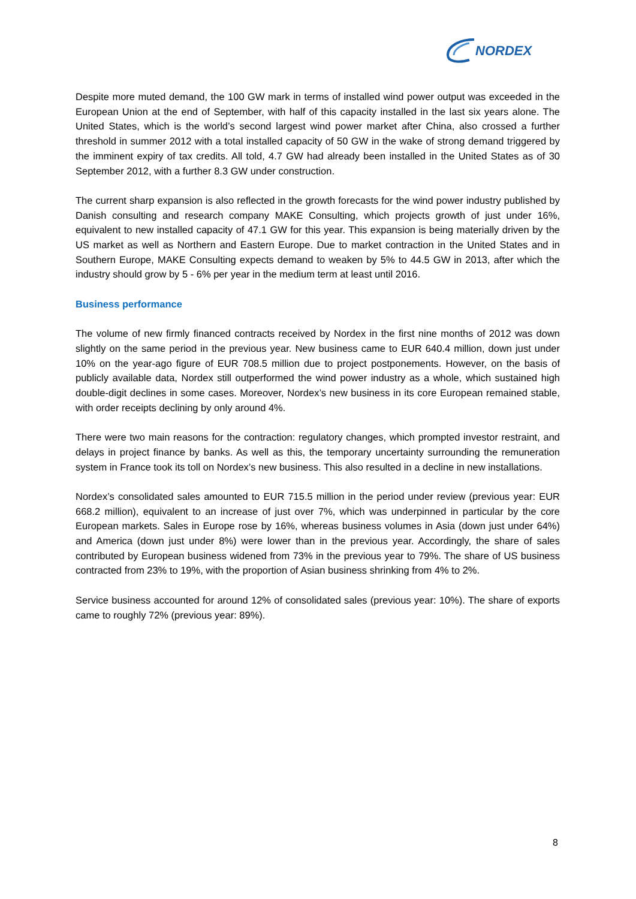NORDEX
Despite more muted demand, the 100 GW mark in terms of installed wind power output was exceeded in the European Union at the end of September, with half of this capacity installed in the last six years alone. The United States, which is the world’s second largest wind power market after China, also crossed a further threshold in summer 2012 with a total installed capacity of 50 GW in the wake of strong demand triggered by the imminent expiry of tax credits. All told, 4.7 GW had already been installed in the United States as of 30 September 2012, with a further 8.3 GW under construction.
The current sharp expansion is also reflected in the growth forecasts for the wind power industry published by Danish consulting and research company MAKE Consulting, which projects growth of just under 16%, equivalent to new installed capacity of 47.1 GW for this year. This expansion is being materially driven by the US market as well as Northern and Eastern Europe. Due to market contraction in the United States and in Southern Europe, MAKE Consulting expects demand to weaken by 5% to 44.5 GW in 2013, after which the industry should grow by 5 - 6% per year in the medium term at least until 2016.
Business performance
The volume of new firmly financed contracts received by Nordex in the first nine months of 2012 was down slightly on the same period in the previous year. New business came to EUR 640.4 million, down just under 10% on the year-ago figure of EUR 708.5 million due to project postponements. However, on the basis of publicly available data, Nordex still outperformed the wind power industry as a whole, which sustained high double-digit declines in some cases. Moreover, Nordex’s new business in its core European remained stable, with order receipts declining by only around 4%.
There were two main reasons for the contraction: regulatory changes, which prompted investor restraint, and delays in project finance by banks. As well as this, the temporary uncertainty surrounding the remuneration system in France took its toll on Nordex’s new business. This also resulted in a decline in new installations.
Nordex’s consolidated sales amounted to EUR 715.5 million in the period under review (previous year: EUR 668.2 million), equivalent to an increase of just over 7%, which was underpinned in particular by the core European markets. Sales in Europe rose by 16%, whereas business volumes in Asia (down just under 64%) and America (down just under 8%) were lower than in the previous year. Accordingly, the share of sales contributed by European business widened from 73% in the previous year to 79%. The share of US business contracted from 23% to 19%, with the proportion of Asian business shrinking from 4% to 2%.
Service business accounted for around 12% of consolidated sales (previous year: 10%). The share of exports came to roughly 72% (previous year: 89%).
8